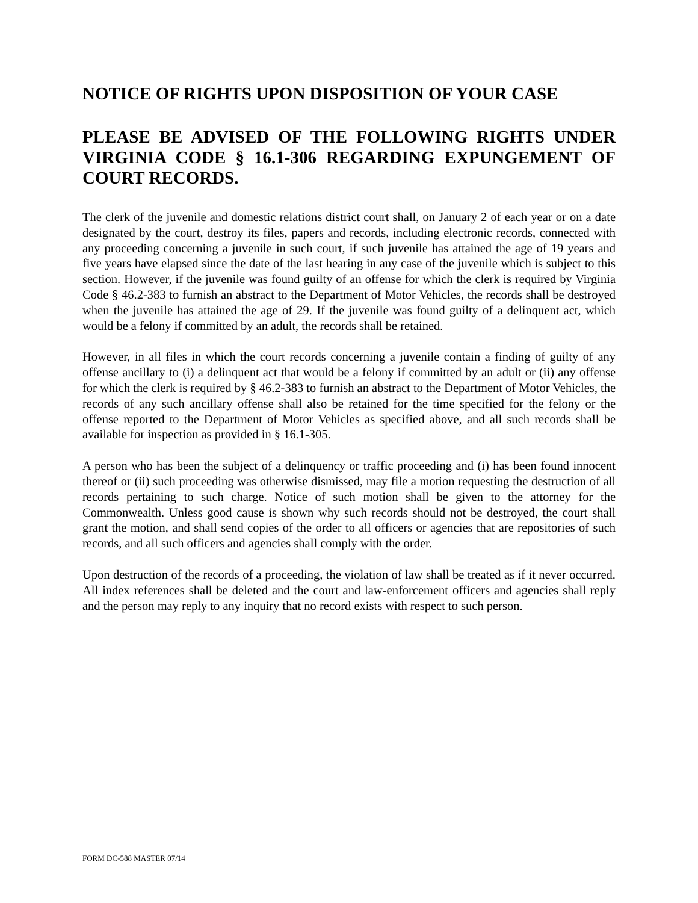NOTICE OF RIGHTS UPON DISPOSITION OF YOUR CASE
PLEASE BE ADVISED OF THE FOLLOWING RIGHTS UNDER VIRGINIA CODE § 16.1-306 REGARDING EXPUNGEMENT OF COURT RECORDS.
The clerk of the juvenile and domestic relations district court shall, on January 2 of each year or on a date designated by the court, destroy its files, papers and records, including electronic records, connected with any proceeding concerning a juvenile in such court, if such juvenile has attained the age of 19 years and five years have elapsed since the date of the last hearing in any case of the juvenile which is subject to this section. However, if the juvenile was found guilty of an offense for which the clerk is required by Virginia Code § 46.2-383 to furnish an abstract to the Department of Motor Vehicles, the records shall be destroyed when the juvenile has attained the age of 29. If the juvenile was found guilty of a delinquent act, which would be a felony if committed by an adult, the records shall be retained.
However, in all files in which the court records concerning a juvenile contain a finding of guilty of any offense ancillary to (i) a delinquent act that would be a felony if committed by an adult or (ii) any offense for which the clerk is required by § 46.2-383 to furnish an abstract to the Department of Motor Vehicles, the records of any such ancillary offense shall also be retained for the time specified for the felony or the offense reported to the Department of Motor Vehicles as specified above, and all such records shall be available for inspection as provided in § 16.1-305.
A person who has been the subject of a delinquency or traffic proceeding and (i) has been found innocent thereof or (ii) such proceeding was otherwise dismissed, may file a motion requesting the destruction of all records pertaining to such charge. Notice of such motion shall be given to the attorney for the Commonwealth. Unless good cause is shown why such records should not be destroyed, the court shall grant the motion, and shall send copies of the order to all officers or agencies that are repositories of such records, and all such officers and agencies shall comply with the order.
Upon destruction of the records of a proceeding, the violation of law shall be treated as if it never occurred. All index references shall be deleted and the court and law-enforcement officers and agencies shall reply and the person may reply to any inquiry that no record exists with respect to such person.
FORM DC-588 MASTER 07/14